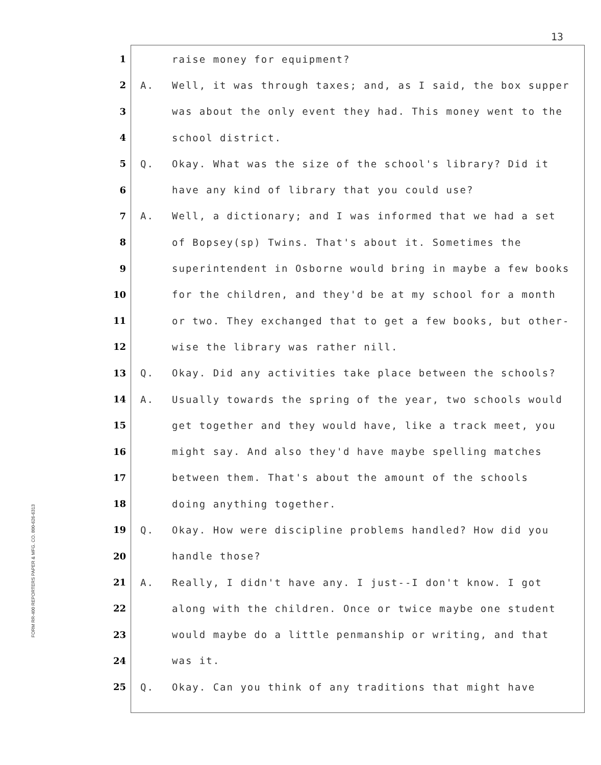13
FORM RR-400 REPORTERS PAPER & MFG. CO. 800-626-6313
1 raise money for equipment?
2 A. Well, it was through taxes; and, as I said, the box supper
3 was about the only event they had. This money went to the
4 school district.
5 Q. Okay. What was the size of the school's library? Did it
6 have any kind of library that you could use?
7 A. Well, a dictionary; and I was informed that we had a set
8 of Bopsey(sp) Twins. That's about it. Sometimes the
9 superintendent in Osborne would bring in maybe a few books
10 for the children, and they'd be at my school for a month
11 or two. They exchanged that to get a few books, but other-
12 wise the library was rather nill.
13 Q. Okay. Did any activities take place between the schools?
14 A. Usually towards the spring of the year, two schools would
15 get together and they would have, like a track meet, you
16 might say. And also they'd have maybe spelling matches
17 between them. That's about the amount of the schools
18 doing anything together.
19 Q. Okay. How were discipline problems handled? How did you
20 handle those?
21 A. Really, I didn't have any. I just--I don't know. I got
22 along with the children. Once or twice maybe one student
23 would maybe do a little penmanship or writing, and that
24 was it.
25 Q. Okay. Can you think of any traditions that might have